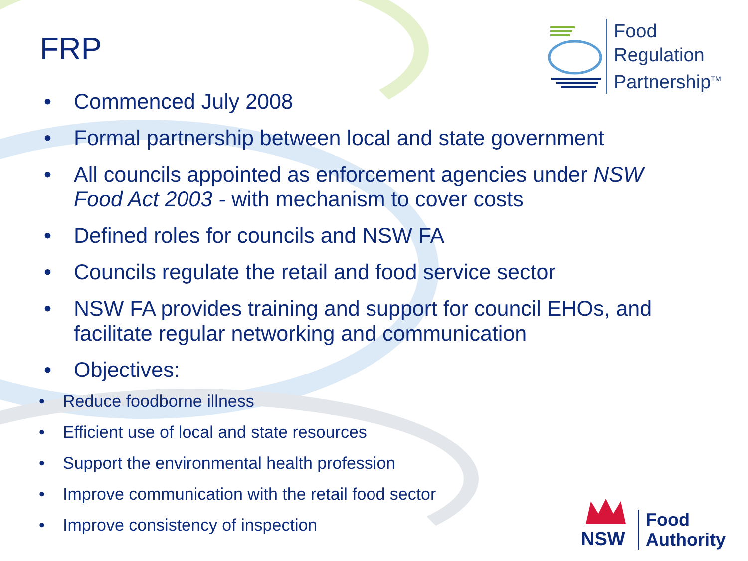FRP
Food
Regulation
Partnership<sup>TM</sup>
• Commenced July 2008
• Formal partnership between local and state government
• All councils appointed as enforcement agencies under NSW Food Act 2003 - with mechanism to cover costs
• Defined roles for councils and NSW FA
• Councils regulate the retail and food service sector
• NSW FA provides training and support for council EHOs, and facilitate regular networking and communication
• Objectives:
• Reduce foodborne illness
• Efficient use of local and state resources
• Support the environmental health profession
• Improve communication with the retail food sector
• Improve consistency of inspection
NSW
Food
Authority